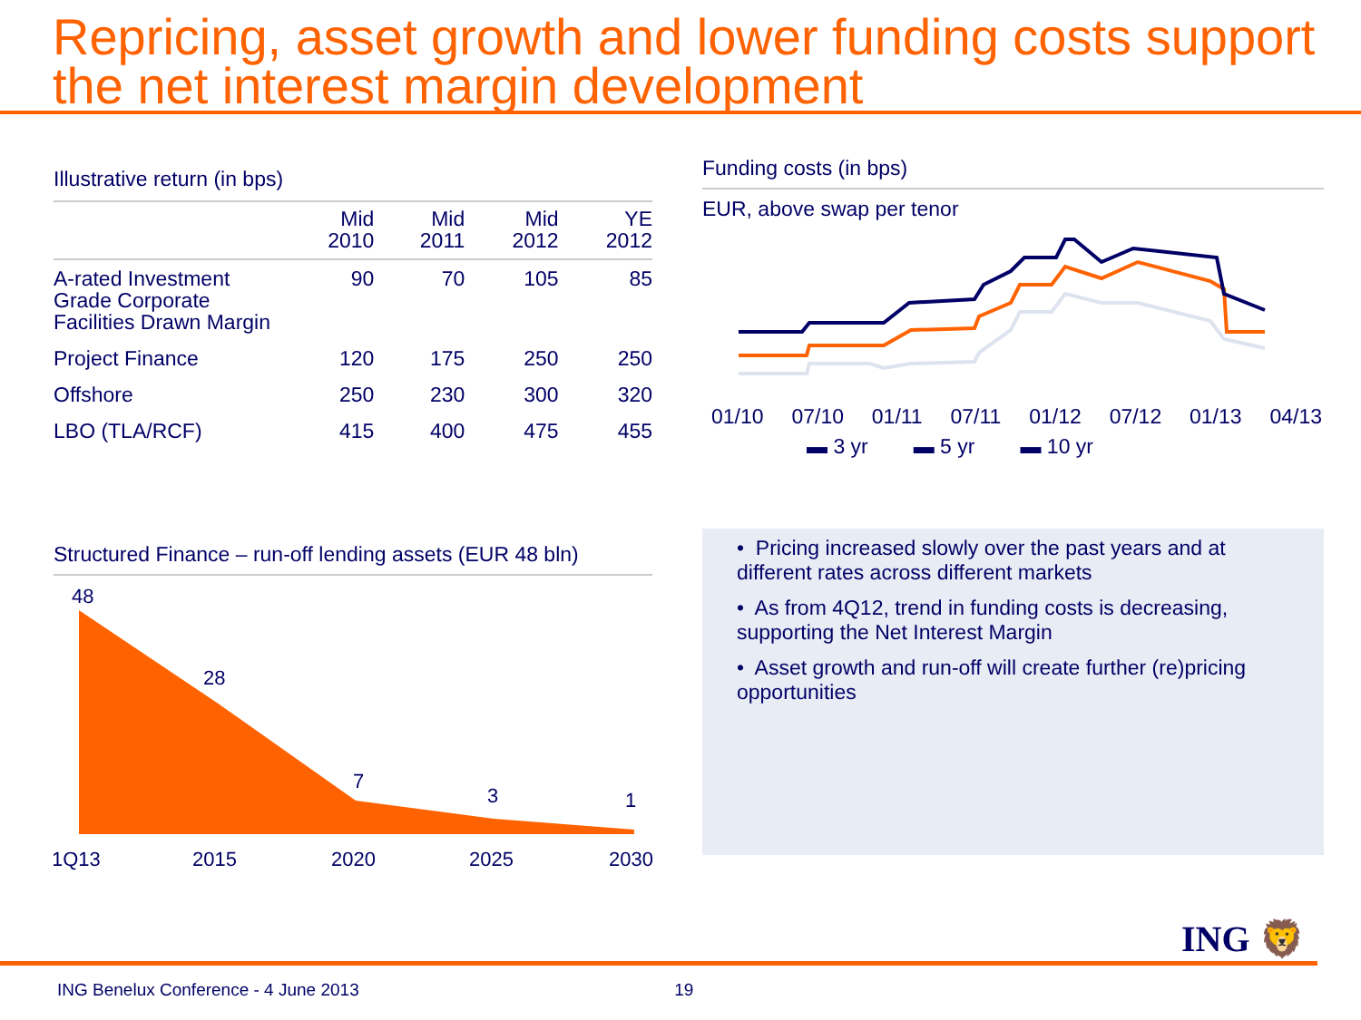Repricing, asset growth and lower funding costs support the net interest margin development
Illustrative return (in bps)
| | Mid 2010 | Mid 2011 | Mid 2012 | YE 2012 |
| --- | --- | --- | --- | --- |
| A-rated Investment Grade Corporate Facilities Drawn Margin | 90 | 70 | 105 | 85 |
| Project Finance | 120 | 175 | 250 | 250 |
| Offshore | 250 | 230 | 300 | 320 |
| LBO (TLA/RCF) | 415 | 400 | 475 | 455 |
Funding costs (in bps)
EUR, above swap per tenor
01/10 07/10 01/11 07/11 01/12 07/12 01/13 04/13
▬ 3 yr ▬ 5 yr ▬ 10 yr
Structured Finance – run-off lending assets (EUR 48 bln)
48
28
7
3
1
1Q13
2015
2020
2025
2030
• Pricing increased slowly over the past years and at different rates across different markets
• As from 4Q12, trend in funding costs is decreasing, supporting the Net Interest Margin
• Asset growth and run-off will create further (re)pricing opportunities
ING 🦁
ING Benelux Conference - 4 June 2013 19